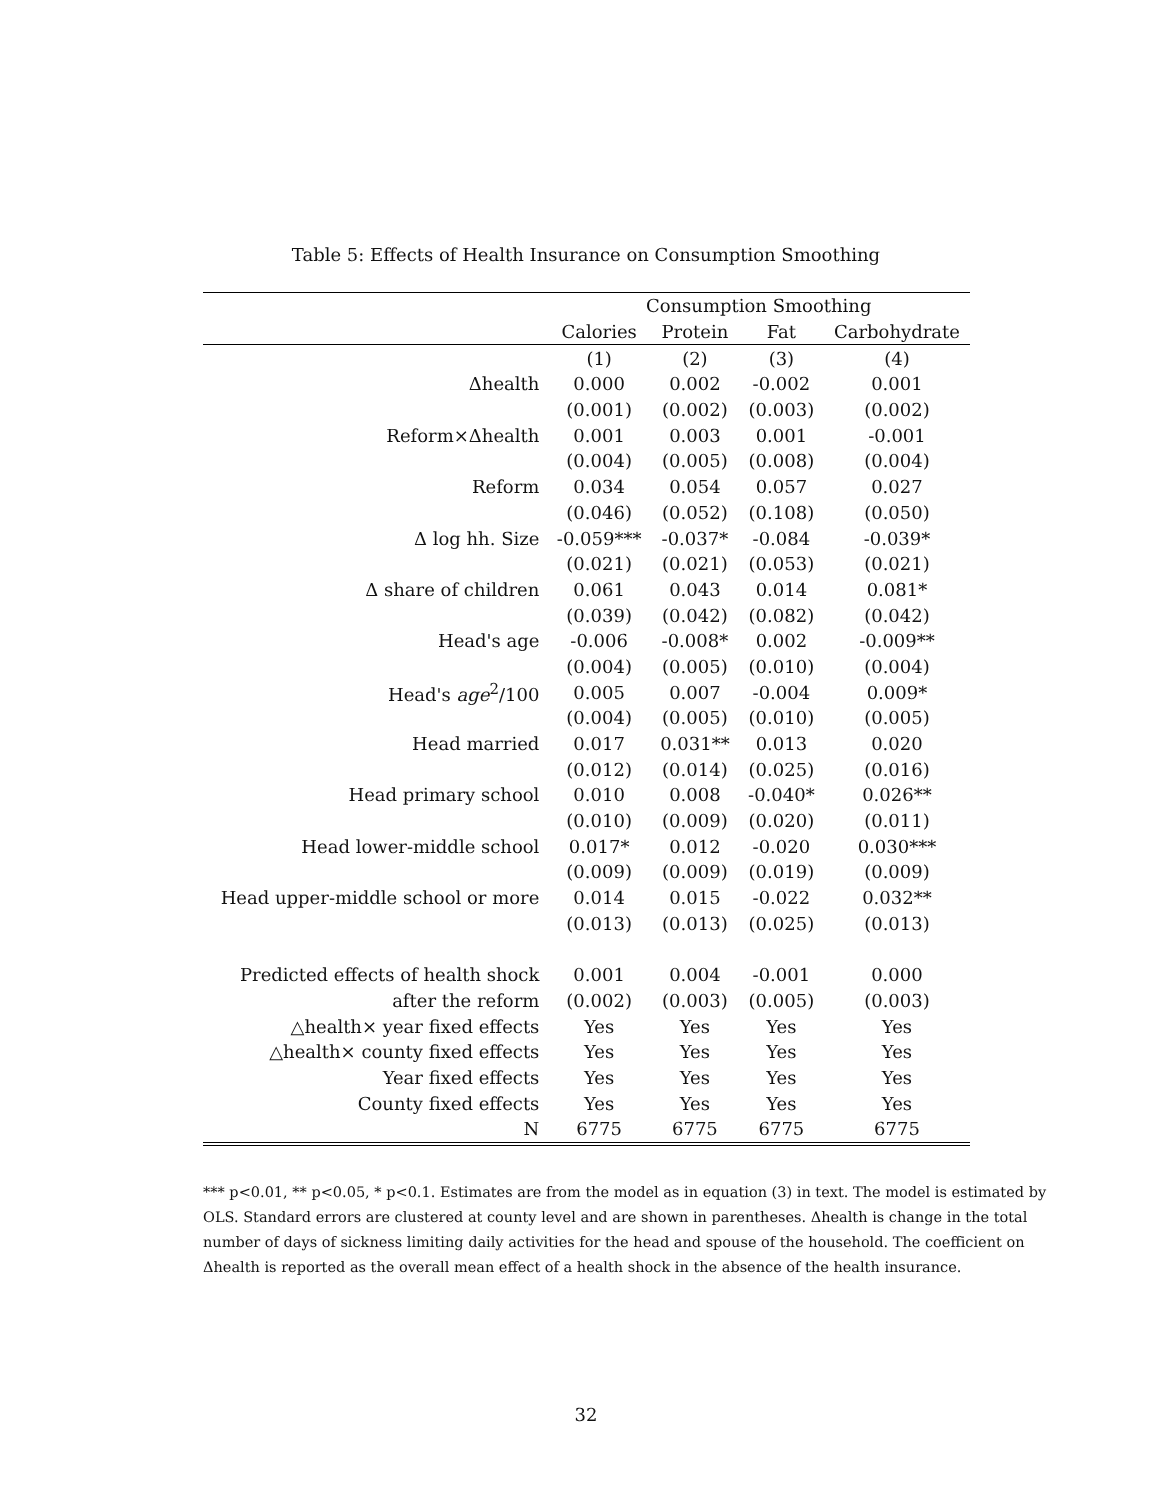Table 5: Effects of Health Insurance on Consumption Smoothing
| | Consumption Smoothing | | | |
| --- | --- | --- | --- | --- |
| | Calories | Protein | Fat | Carbohydrate |
| | (1) | (2) | (3) | (4) |
| Δhealth | 0.000 | 0.002 | -0.002 | 0.001 |
| | (0.001) | (0.002) | (0.003) | (0.002) |
| Reform×Δhealth | 0.001 | 0.003 | 0.001 | -0.001 |
| | (0.004) | (0.005) | (0.008) | (0.004) |
| Reform | 0.034 | 0.054 | 0.057 | 0.027 |
| | (0.046) | (0.052) | (0.108) | (0.050) |
| Δ log hh. Size | -0.059*** | -0.037* | -0.084 | -0.039* |
| | (0.021) | (0.021) | (0.053) | (0.021) |
| Δ share of children | 0.061 | 0.043 | 0.014 | 0.081* |
| | (0.039) | (0.042) | (0.082) | (0.042) |
| Head's age | -0.006 | -0.008* | 0.002 | -0.009** |
| | (0.004) | (0.005) | (0.010) | (0.004) |
| Head's age<sup>2</sup>/100 | 0.005 | 0.007 | -0.004 | 0.009* |
| | (0.004) | (0.005) | (0.010) | (0.005) |
| Head married | 0.017 | 0.031** | 0.013 | 0.020 |
| | (0.012) | (0.014) | (0.025) | (0.016) |
| Head primary school | 0.010 | 0.008 | -0.040* | 0.026** |
| | (0.010) | (0.009) | (0.020) | (0.011) |
| Head lower-middle school | 0.017* | 0.012 | -0.020 | 0.030*** |
| | (0.009) | (0.009) | (0.019) | (0.009) |
| Head upper-middle school or more | 0.014 | 0.015 | -0.022 | 0.032** |
| | (0.013) | (0.013) | (0.025) | (0.013) |
| Predicted effects of health shock | 0.001 | 0.004 | -0.001 | 0.000 |
| after the reform | (0.002) | (0.003) | (0.005) | (0.003) |
| △health× year fixed effects | Yes | Yes | Yes | Yes |
| △health× county fixed effects | Yes | Yes | Yes | Yes |
| Year fixed effects | Yes | Yes | Yes | Yes |
| County fixed effects | Yes | Yes | Yes | Yes |
| N | 6775 | 6775 | 6775 | 6775 |
*** p<0.01, ** p<0.05, * p<0.1. Estimates are from the model as in equation (3) in text. The model is estimated by OLS. Standard errors are clustered at county level and are shown in parentheses. Δhealth is change in the total number of days of sickness limiting daily activities for the head and spouse of the household. The coefficient on Δhealth is reported as the overall mean effect of a health shock in the absence of the health insurance.
32